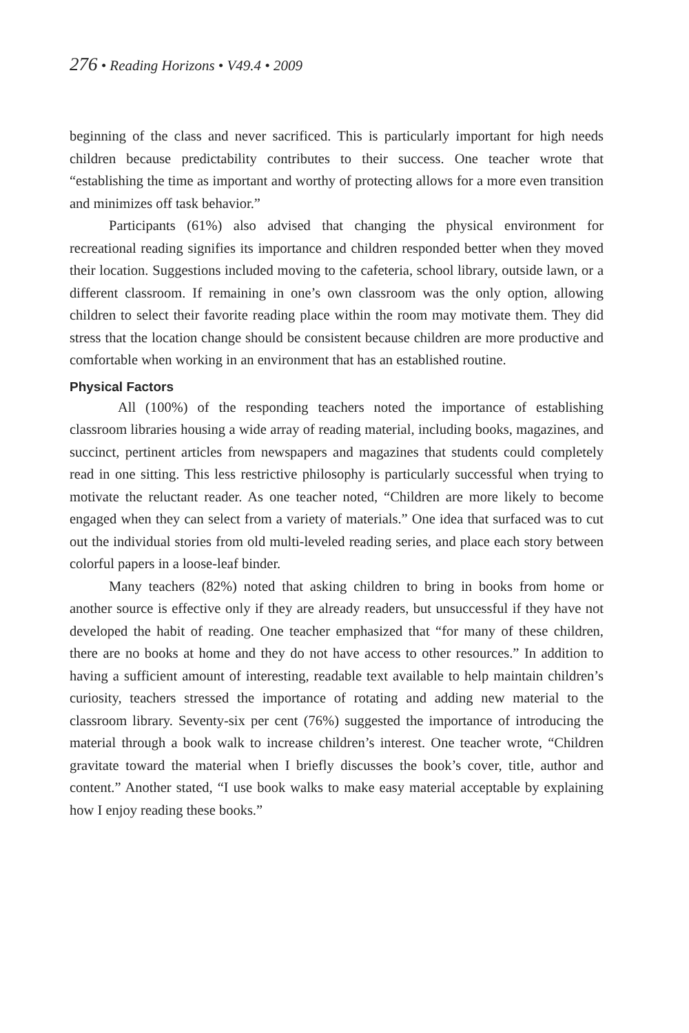276 • Reading Horizons • V49.4 • 2009
beginning of the class and never sacrificed. This is particularly important for high needs children because predictability contributes to their success. One teacher wrote that “establishing the time as important and worthy of protecting allows for a more even transition and minimizes off task behavior.”
Participants (61%) also advised that changing the physical environment for recreational reading signifies its importance and children responded better when they moved their location. Suggestions included moving to the cafeteria, school library, outside lawn, or a different classroom. If remaining in one’s own classroom was the only option, allowing children to select their favorite reading place within the room may motivate them. They did stress that the location change should be consistent because children are more productive and comfortable when working in an environment that has an established routine.
Physical Factors
All (100%) of the responding teachers noted the importance of establishing classroom libraries housing a wide array of reading material, including books, magazines, and succinct, pertinent articles from newspapers and magazines that students could completely read in one sitting. This less restrictive philosophy is particularly successful when trying to motivate the reluctant reader. As one teacher noted, “Children are more likely to become engaged when they can select from a variety of materials.” One idea that surfaced was to cut out the individual stories from old multi-leveled reading series, and place each story between colorful papers in a loose-leaf binder.
Many teachers (82%) noted that asking children to bring in books from home or another source is effective only if they are already readers, but unsuccessful if they have not developed the habit of reading. One teacher emphasized that “for many of these children, there are no books at home and they do not have access to other resources.” In addition to having a sufficient amount of interesting, readable text available to help maintain children’s curiosity, teachers stressed the importance of rotating and adding new material to the classroom library. Seventy-six per cent (76%) suggested the importance of introducing the material through a book walk to increase children’s interest. One teacher wrote, “Children gravitate toward the material when I briefly discusses the book’s cover, title, author and content.” Another stated, “I use book walks to make easy material acceptable by explaining how I enjoy reading these books.”